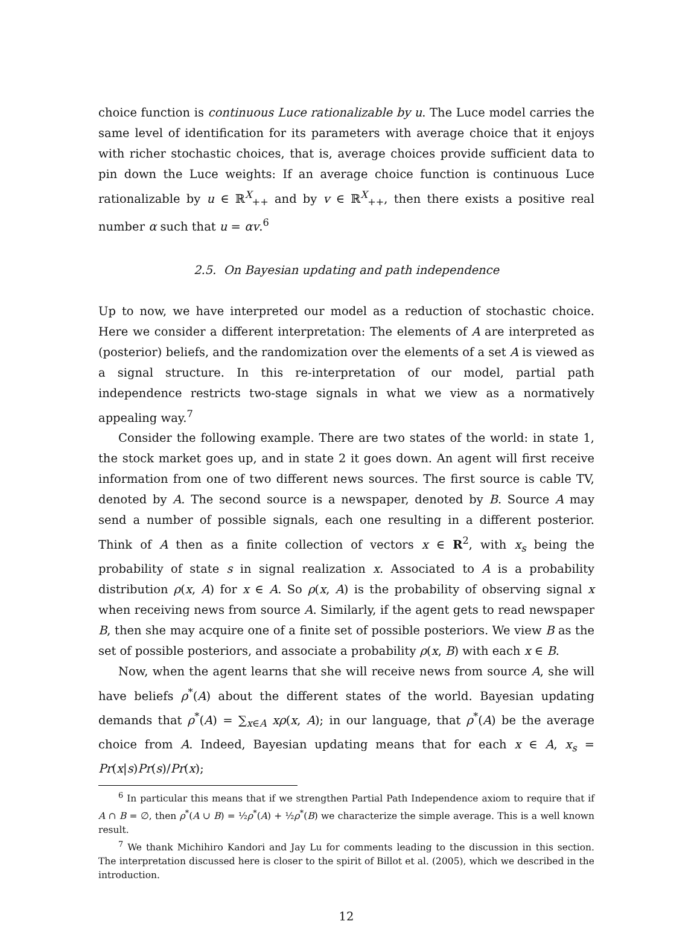choice function is continuous Luce rationalizable by u. The Luce model carries the same level of identification for its parameters with average choice that it enjoys with richer stochastic choices, that is, average choices provide sufficient data to pin down the Luce weights: If an average choice function is continuous Luce rationalizable by u ∈ ℝ<sup>X</sup><sub>++</sub> and by v ∈ ℝ<sup>X</sup><sub>++</sub>, then there exists a positive real number α such that u = αv.<sup>6</sup>
2.5. On Bayesian updating and path independence
Up to now, we have interpreted our model as a reduction of stochastic choice. Here we consider a different interpretation: The elements of A are interpreted as (posterior) beliefs, and the randomization over the elements of a set A is viewed as a signal structure. In this re-interpretation of our model, partial path independence restricts two-stage signals in what we view as a normatively appealing way.<sup>7</sup>
Consider the following example. There are two states of the world: in state 1, the stock market goes up, and in state 2 it goes down. An agent will first receive information from one of two different news sources. The first source is cable TV, denoted by A. The second source is a newspaper, denoted by B. Source A may send a number of possible signals, each one resulting in a different posterior. Think of A then as a finite collection of vectors x ∈ R<sup>2</sup>, with x<sub>s</sub> being the probability of state s in signal realization x. Associated to A is a probability distribution ρ(x, A) for x ∈ A. So ρ(x, A) is the probability of observing signal x when receiving news from source A. Similarly, if the agent gets to read newspaper B, then she may acquire one of a finite set of possible posteriors. We view B as the set of possible posteriors, and associate a probability ρ(x, B) with each x ∈ B.
Now, when the agent learns that she will receive news from source A, she will have beliefs ρ<sup>*</sup>(A) about the different states of the world. Bayesian updating demands that ρ<sup>*</sup>(A) = ∑<sub>x∈A</sub> xρ(x, A); in our language, that ρ<sup>*</sup>(A) be the average choice from A. Indeed, Bayesian updating means that for each x ∈ A, x<sub>s</sub> = Pr(x|s)Pr(s)/Pr(x);
<sup>6</sup> In particular this means that if we strengthen Partial Path Independence axiom to require that if A ∩ B = ∅, then ρ<sup>*</sup>(A ∪ B) = ½ρ<sup>*</sup>(A) + ½ρ<sup>*</sup>(B) we characterize the simple average. This is a well known result.
<sup>7</sup> We thank Michihiro Kandori and Jay Lu for comments leading to the discussion in this section. The interpretation discussed here is closer to the spirit of Billot et al. (2005), which we described in the introduction.
12